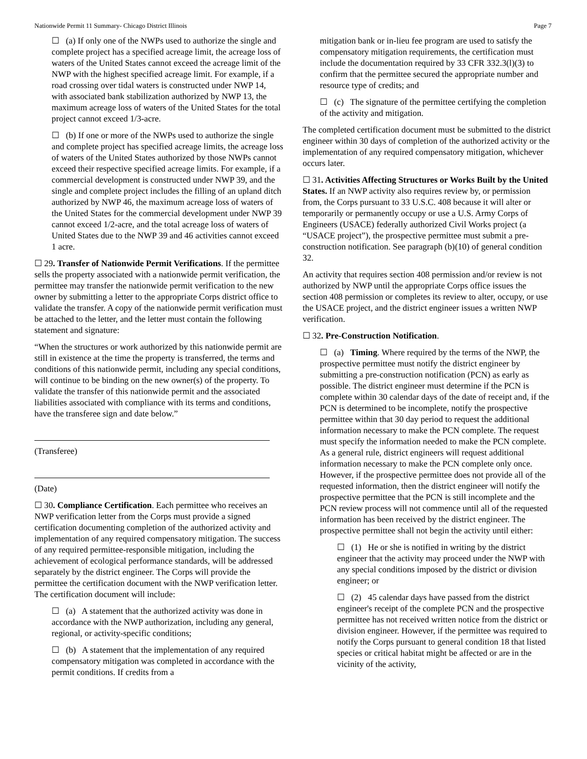Nationwide Permit 11 Summary- Chicago District Illinois Page 7
☐ (a) If only one of the NWPs used to authorize the single and complete project has a specified acreage limit, the acreage loss of waters of the United States cannot exceed the acreage limit of the NWP with the highest specified acreage limit. For example, if a road crossing over tidal waters is constructed under NWP 14, with associated bank stabilization authorized by NWP 13, the maximum acreage loss of waters of the United States for the total project cannot exceed 1/3-acre.
☐ (b) If one or more of the NWPs used to authorize the single and complete project has specified acreage limits, the acreage loss of waters of the United States authorized by those NWPs cannot exceed their respective specified acreage limits. For example, if a commercial development is constructed under NWP 39, and the single and complete project includes the filling of an upland ditch authorized by NWP 46, the maximum acreage loss of waters of the United States for the commercial development under NWP 39 cannot exceed 1/2-acre, and the total acreage loss of waters of United States due to the NWP 39 and 46 activities cannot exceed 1 acre.
☐ 29. Transfer of Nationwide Permit Verifications. If the permittee sells the property associated with a nationwide permit verification, the permittee may transfer the nationwide permit verification to the new owner by submitting a letter to the appropriate Corps district office to validate the transfer. A copy of the nationwide permit verification must be attached to the letter, and the letter must contain the following statement and signature:
“When the structures or work authorized by this nationwide permit are still in existence at the time the property is transferred, the terms and conditions of this nationwide permit, including any special conditions, will continue to be binding on the new owner(s) of the property. To validate the transfer of this nationwide permit and the associated liabilities associated with compliance with its terms and conditions, have the transferee sign and date below.”
(Transferee)
(Date)
☐ 30. Compliance Certification. Each permittee who receives an NWP verification letter from the Corps must provide a signed certification documenting completion of the authorized activity and implementation of any required compensatory mitigation. The success of any required permittee-responsible mitigation, including the achievement of ecological performance standards, will be addressed separately by the district engineer. The Corps will provide the permittee the certification document with the NWP verification letter. The certification document will include:
☐ (a) A statement that the authorized activity was done in accordance with the NWP authorization, including any general, regional, or activity-specific conditions;
☐ (b) A statement that the implementation of any required compensatory mitigation was completed in accordance with the permit conditions. If credits from a
mitigation bank or in-lieu fee program are used to satisfy the compensatory mitigation requirements, the certification must include the documentation required by 33 CFR 332.3(l)(3) to confirm that the permittee secured the appropriate number and resource type of credits; and
☐ (c) The signature of the permittee certifying the completion of the activity and mitigation.
The completed certification document must be submitted to the district engineer within 30 days of completion of the authorized activity or the implementation of any required compensatory mitigation, whichever occurs later.
☐ 31. Activities Affecting Structures or Works Built by the United States. If an NWP activity also requires review by, or permission from, the Corps pursuant to 33 U.S.C. 408 because it will alter or temporarily or permanently occupy or use a U.S. Army Corps of Engineers (USACE) federally authorized Civil Works project (a “USACE project”), the prospective permittee must submit a pre-construction notification. See paragraph (b)(10) of general condition 32.
An activity that requires section 408 permission and/or review is not authorized by NWP until the appropriate Corps office issues the section 408 permission or completes its review to alter, occupy, or use the USACE project, and the district engineer issues a written NWP verification.
☐ 32. Pre-Construction Notification.
☐ (a) Timing. Where required by the terms of the NWP, the prospective permittee must notify the district engineer by submitting a pre-construction notification (PCN) as early as possible. The district engineer must determine if the PCN is complete within 30 calendar days of the date of receipt and, if the PCN is determined to be incomplete, notify the prospective permittee within that 30 day period to request the additional information necessary to make the PCN complete. The request must specify the information needed to make the PCN complete. As a general rule, district engineers will request additional information necessary to make the PCN complete only once. However, if the prospective permittee does not provide all of the requested information, then the district engineer will notify the prospective permittee that the PCN is still incomplete and the PCN review process will not commence until all of the requested information has been received by the district engineer. The prospective permittee shall not begin the activity until either:
☐ (1) He or she is notified in writing by the district engineer that the activity may proceed under the NWP with any special conditions imposed by the district or division engineer; or
☐ (2) 45 calendar days have passed from the district engineer's receipt of the complete PCN and the prospective permittee has not received written notice from the district or division engineer. However, if the permittee was required to notify the Corps pursuant to general condition 18 that listed species or critical habitat might be affected or are in the vicinity of the activity,